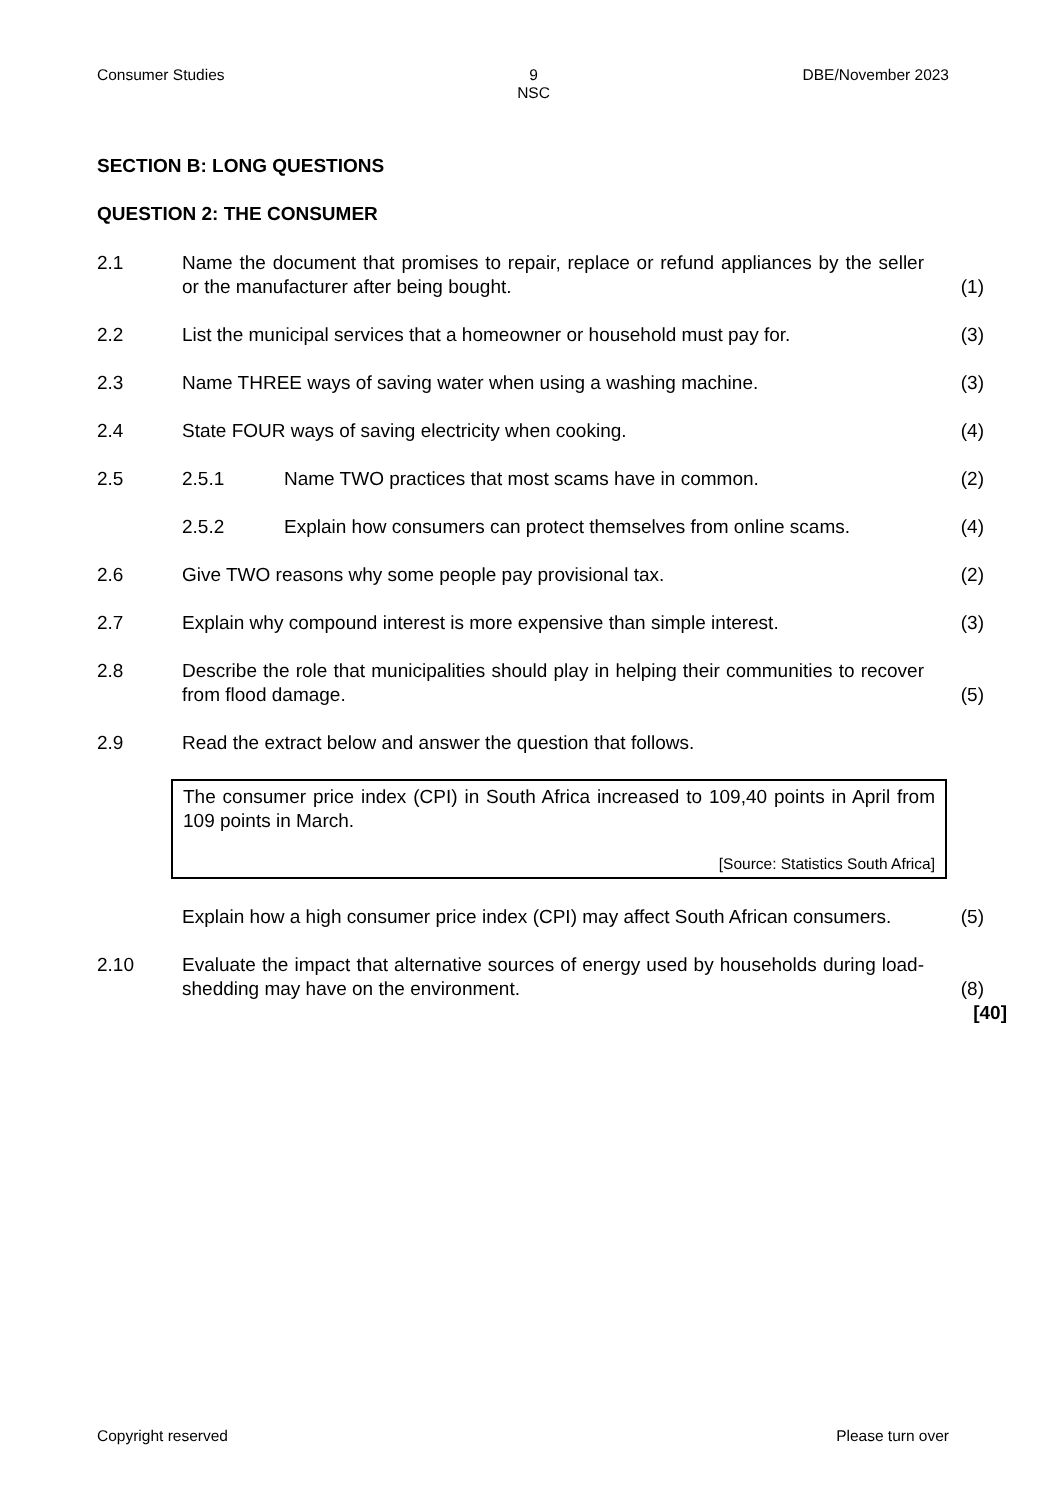Consumer Studies 9
NSC DBE/November 2023
SECTION B: LONG QUESTIONS
QUESTION 2: THE CONSUMER
2.1 Name the document that promises to repair, replace or refund appliances by the seller or the manufacturer after being bought.
(1)
2.2 List the municipal services that a homeowner or household must pay for.
(3)
2.3 Name THREE ways of saving water when using a washing machine. (3)
2.4 State FOUR ways of saving electricity when cooking. (4)
2.5 2.5.1 Name TWO practices that most scams have in common. (2)
2.5.2 Explain how consumers can protect themselves from online scams.
(4)
2.6 Give TWO reasons why some people pay provisional tax. (2)
2.7 Explain why compound interest is more expensive than simple interest.
(3)
2.8 Describe the role that municipalities should play in helping their communities to recover from flood damage.
(5)
2.9 Read the extract below and answer the question that follows.
The consumer price index (CPI) in South Africa increased to 109,40 points in April from 109 points in March.
[Source: Statistics South Africa]
Explain how a high consumer price index (CPI) may affect South African consumers.
(5)
2.10 Evaluate the impact that alternative sources of energy used by households during load-shedding may have on the environment.
(8)
[40]
Copyright reserved Please turn over